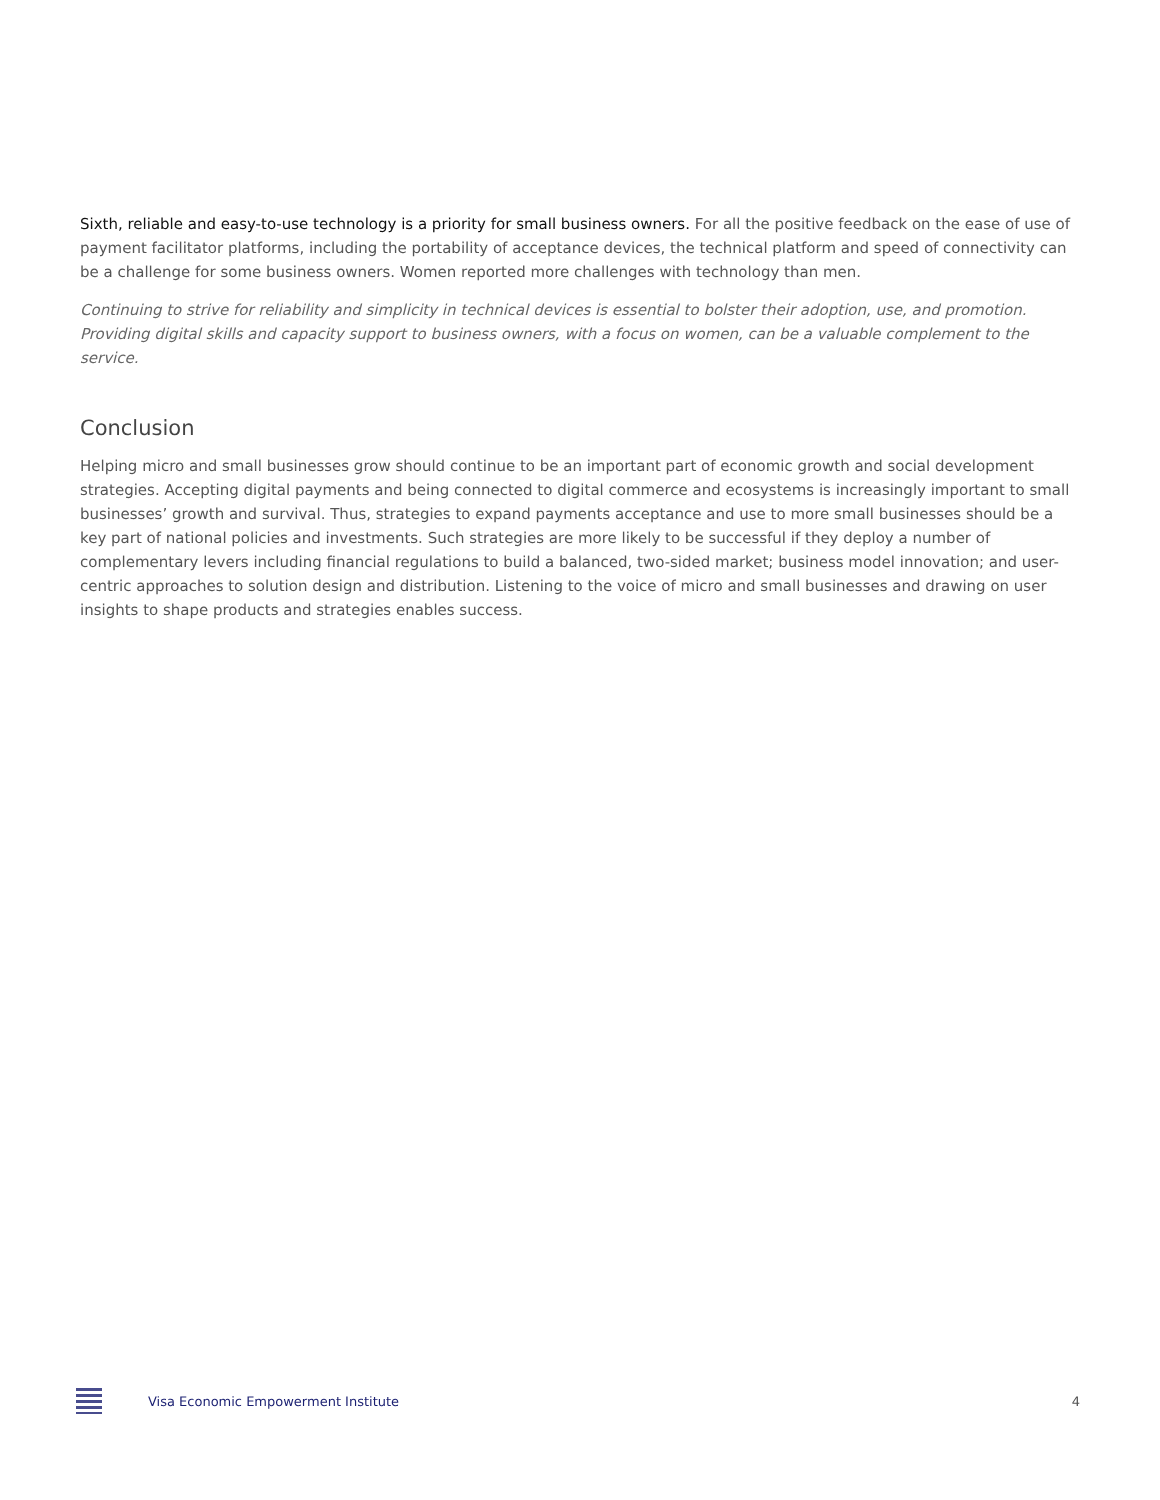Sixth, reliable and easy-to-use technology is a priority for small business owners. For all the positive feedback on the ease of use of payment facilitator platforms, including the portability of acceptance devices, the technical platform and speed of connectivity can be a challenge for some business owners. Women reported more challenges with technology than men.
Continuing to strive for reliability and simplicity in technical devices is essential to bolster their adoption, use, and promotion. Providing digital skills and capacity support to business owners, with a focus on women, can be a valuable complement to the service.
Conclusion
Helping micro and small businesses grow should continue to be an important part of economic growth and social development strategies. Accepting digital payments and being connected to digital commerce and ecosystems is increasingly important to small businesses’ growth and survival. Thus, strategies to expand payments acceptance and use to more small businesses should be a key part of national policies and investments. Such strategies are more likely to be successful if they deploy a number of complementary levers including financial regulations to build a balanced, two-sided market; business model innovation; and user-centric approaches to solution design and distribution. Listening to the voice of micro and small businesses and drawing on user insights to shape products and strategies enables success.
Visa Economic Empowerment Institute 4